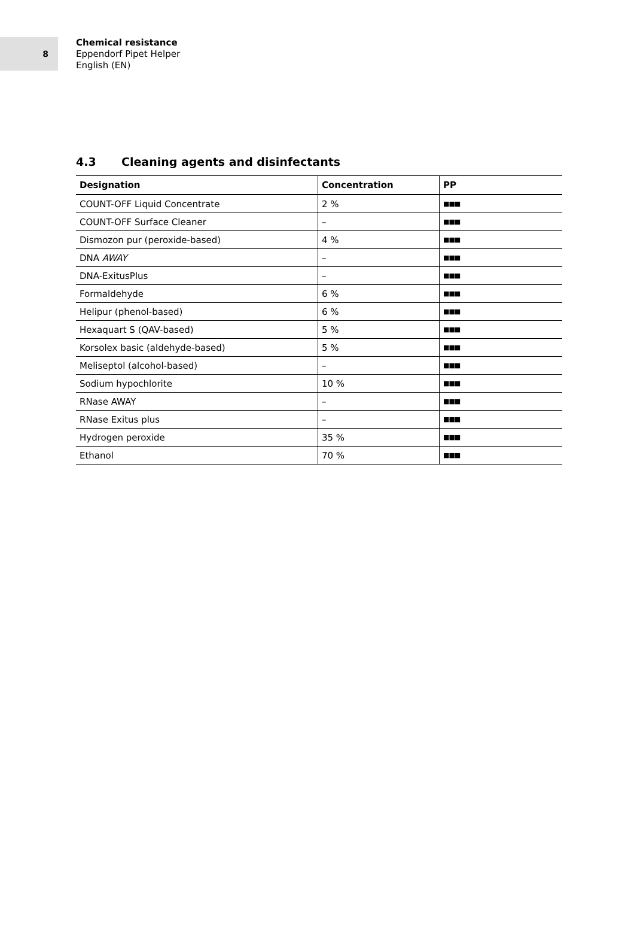8
Chemical resistance
Eppendorf Pipet Helper
English (EN)
4.3 Cleaning agents and disinfectants
| Designation | Concentration | PP |
| --- | --- | --- |
| COUNT-OFF Liquid Concentrate | 2 % | ■■■ |
| COUNT-OFF Surface Cleaner | – | ■■■ |
| Dismozon pur (peroxide-based) | 4 % | ■■■ |
| DNA AWAY | – | ■■■ |
| DNA-ExitusPlus | – | ■■■ |
| Formaldehyde | 6 % | ■■■ |
| Helipur (phenol-based) | 6 % | ■■■ |
| Hexaquart S (QAV-based) | 5 % | ■■■ |
| Korsolex basic (aldehyde-based) | 5 % | ■■■ |
| Meliseptol (alcohol-based) | – | ■■■ |
| Sodium hypochlorite | 10 % | ■■■ |
| RNase AWAY | – | ■■■ |
| RNase Exitus plus | – | ■■■ |
| Hydrogen peroxide | 35 % | ■■■ |
| Ethanol | 70 % | ■■■ |